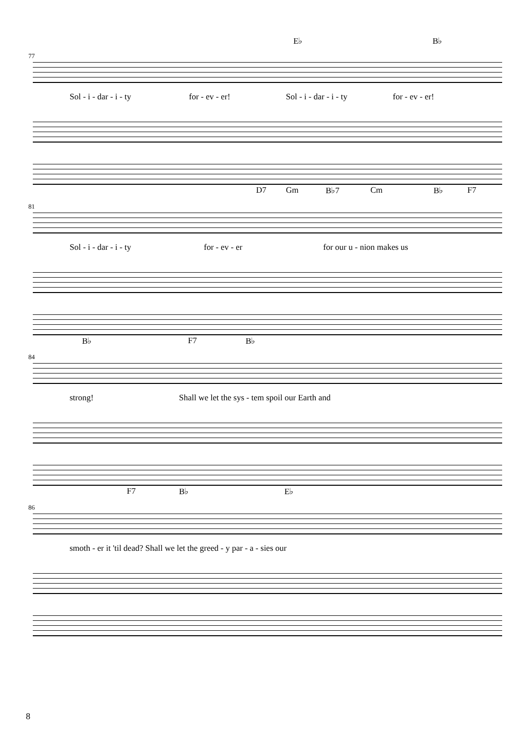E♭ B♭
77
Sol - i - dar - i - ty for - ev - er! Sol - i - dar - i - ty for - ev - er!
D7 Gm B♭7 Cm B♭ F7
81
Sol - i - dar - i - ty for - ev - er for our u - nion makes us
B♭ F7 B♭
84
strong! Shall we let the sys - tem spoil our Earth and
F7 B♭ E♭
86
smoth - er it 'til dead? Shall we let the greed - y par - a - sies our
8